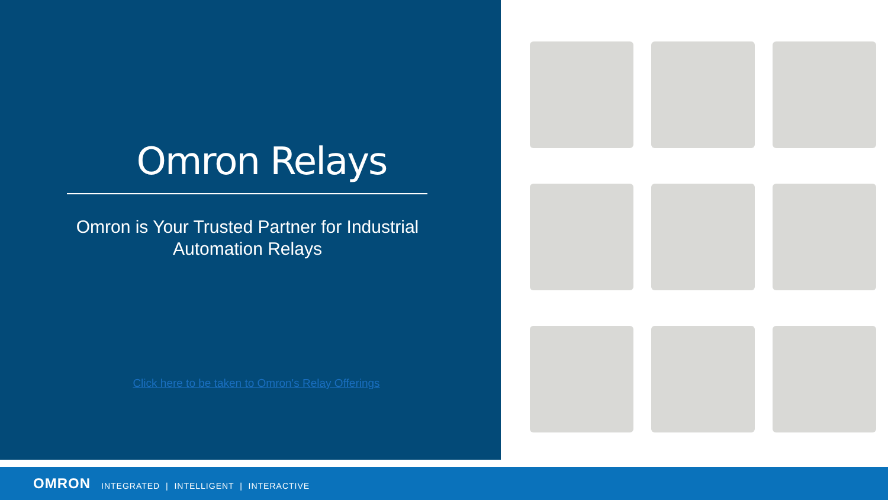Omron Relays
Omron is Your Trusted Partner for Industrial Automation Relays
Click here to be taken to Omron's Relay Offerings
OMRON INTEGRATED | INTELLIGENT | INTERACTIVE